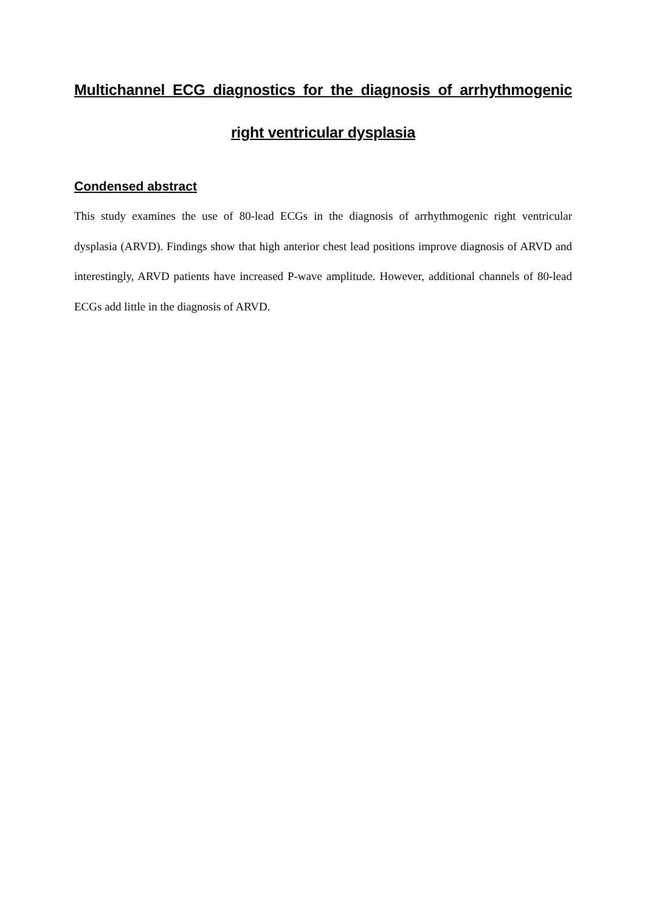Multichannel ECG diagnostics for the diagnosis of arrhythmogenic right ventricular dysplasia
Condensed abstract
This study examines the use of 80-lead ECGs in the diagnosis of arrhythmogenic right ventricular dysplasia (ARVD). Findings show that high anterior chest lead positions improve diagnosis of ARVD and interestingly, ARVD patients have increased P-wave amplitude. However, additional channels of 80-lead ECGs add little in the diagnosis of ARVD.